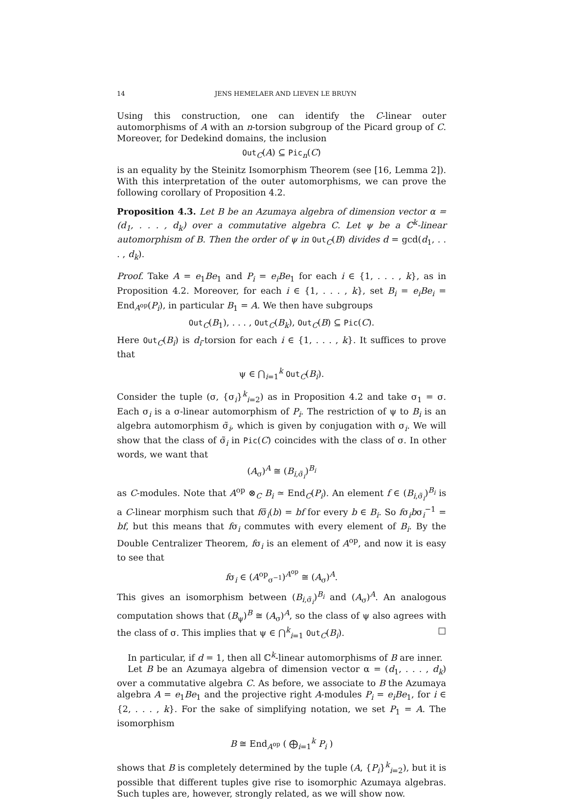14 JENS HEMELAER AND LIEVEN LE BRUYN
Using this construction, one can identify the C-linear outer automorphisms of A with an n-torsion subgroup of the Picard group of C. Moreover, for Dedekind domains, the inclusion
Out<sub>C</sub>(A) ⊆ Pic<sub>n</sub>(C)
is an equality by the Steinitz Isomorphism Theorem (see [16, Lemma 2]). With this interpretation of the outer automorphisms, we can prove the following corollary of Proposition 4.2.
Proposition 4.3. Let B be an Azumaya algebra of dimension vector α = (d<sub>1</sub>, . . . , d<sub>k</sub>) over a commutative algebra C. Let ψ be a ℂ<sup>k</sup>-linear automorphism of B. Then the order of ψ in Out<sub>C</sub>(B) divides d = gcd(d<sub>1</sub>, . . . , d<sub>k</sub>).
Proof. Take A = e<sub>1</sub>Be<sub>1</sub> and P<sub>i</sub> = e<sub>i</sub>Be<sub>1</sub> for each i ∈ {1, . . . , k}, as in Proposition 4.2. Moreover, for each i ∈ {1, . . . , k}, set B<sub>i</sub> = e<sub>i</sub>Be<sub>i</sub> = End<sub>A<sup>op</sup></sub>(P<sub>i</sub>), in particular B<sub>1</sub> = A. We then have subgroups
Out<sub>C</sub>(B<sub>1</sub>), . . . , Out<sub>C</sub>(B<sub>k</sub>), Out<sub>C</sub>(B) ⊆ Pic(C).
Here Out<sub>C</sub>(B<sub>i</sub>) is d<sub>i</sub>-torsion for each i ∈ {1, . . . , k}. It suffices to prove that
ψ ∈ ⋂<sub>i=1</sub><sup>k</sup> Out<sub>C</sub>(B<sub>i</sub>).
Consider the tuple (σ, {σ<sub>i</sub>}<sup>k</sup><sub>i=2</sub>) as in Proposition 4.2 and take σ<sub>1</sub> = σ. Each σ<sub>i</sub> is a σ-linear automorphism of P<sub>i</sub>. The restriction of ψ to B<sub>i</sub> is an algebra automorphism σ̃<sub>i</sub>, which is given by conjugation with σ<sub>i</sub>. We will show that the class of σ̃<sub>i</sub> in Pic(C) coincides with the class of σ. In other words, we want that
(A<sub>σ</sub>)<sup>A</sup> ≅ (B<sub>i,σ̃<sub>i</sub></sub>)<sup>B<sub>i</sub></sup>
as C-modules. Note that A<sup>op</sup> ⊗<sub>C</sub> B<sub>i</sub> ≃ End<sub>C</sub>(P<sub>i</sub>). An element f ∈ (B<sub>i,σ̃<sub>i</sub></sub>)<sup>B<sub>i</sub></sup> is a C-linear morphism such that fσ̃<sub>i</sub>(b) = bf for every b ∈ B<sub>i</sub>. So fσ<sub>i</sub>bσ<sub>i</sub><sup>−1</sup> = bf, but this means that fσ<sub>i</sub> commutes with every element of B<sub>i</sub>. By the Double Centralizer Theorem, fσ<sub>i</sub> is an element of A<sup>op</sup>, and now it is easy to see that
fσ<sub>i</sub> ∈ (A<sup>op</sup><sub>σ<sup>−1</sup></sub>)<sup>A<sup>op</sup></sup> ≅ (A<sub>σ</sub>)<sup>A</sup>.
This gives an isomorphism between (B<sub>i,σ̃<sub>i</sub></sub>)<sup>B<sub>i</sub></sup> and (A<sub>σ</sub>)<sup>A</sup>. An analogous computation shows that (B<sub>ψ</sub>)<sup>B</sup> ≅ (A<sub>σ</sub>)<sup>A</sup>, so the class of ψ also agrees with the class of σ. This implies that ψ ∈ ⋂<sup>k</sup><sub>i=1</sub> Out<sub>C</sub>(B<sub>i</sub>). □
In particular, if d = 1, then all ℂ<sup>k</sup>-linear automorphisms of B are inner.
Let B be an Azumaya algebra of dimension vector α = (d<sub>1</sub>, . . . , d<sub>k</sub>) over a commutative algebra C. As before, we associate to B the Azumaya algebra A = e<sub>1</sub>Be<sub>1</sub> and the projective right A-modules P<sub>i</sub> = e<sub>i</sub>Be<sub>1</sub>, for i ∈ {2, . . . , k}. For the sake of simplifying notation, we set P<sub>1</sub> = A. The isomorphism
B ≅ End<sub>A<sup>op</sup></sub> ( ⨁<sub>i=1</sub><sup>k</sup> P<sub>i</sub> )
shows that B is completely determined by the tuple (A, {P<sub>i</sub>}<sup>k</sup><sub>i=2</sub>), but it is possible that different tuples give rise to isomorphic Azumaya algebras. Such tuples are, however, strongly related, as we will show now.